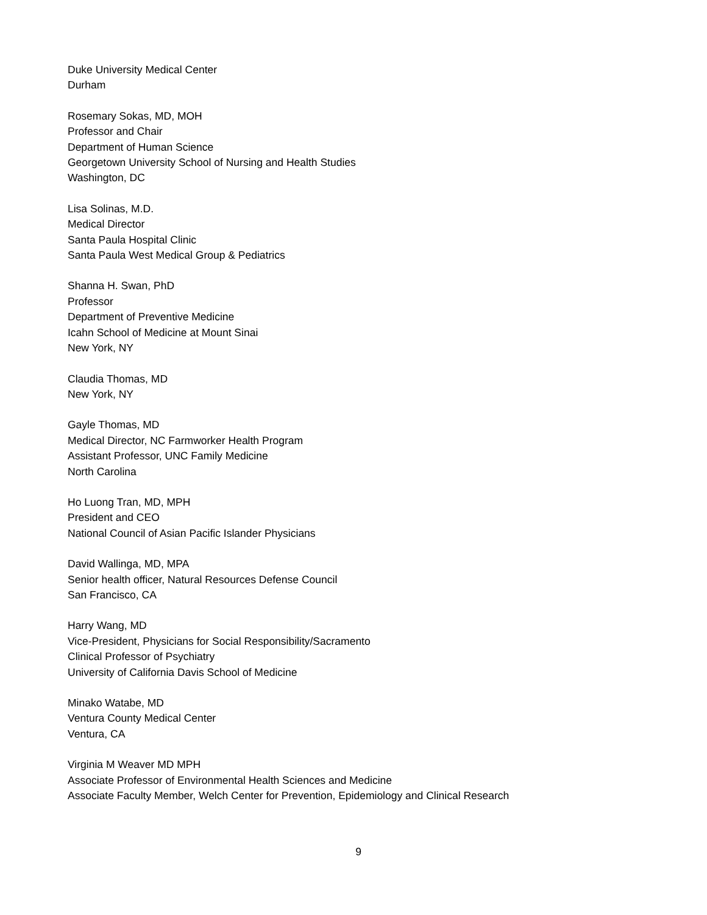Duke University Medical Center
Durham
Rosemary Sokas, MD, MOH
Professor and Chair
Department of Human Science
Georgetown University School of Nursing and Health Studies
Washington, DC
Lisa Solinas, M.D.
Medical Director
Santa Paula Hospital Clinic
Santa Paula West Medical Group & Pediatrics
Shanna H. Swan, PhD
Professor
Department of Preventive Medicine
Icahn School of Medicine at Mount Sinai
New York, NY
Claudia Thomas, MD
New York, NY
Gayle Thomas, MD
Medical Director, NC Farmworker Health Program
Assistant Professor, UNC Family Medicine
North Carolina
Ho Luong Tran, MD, MPH
President and CEO
National Council of Asian Pacific Islander Physicians
David Wallinga, MD, MPA
Senior health officer, Natural Resources Defense Council
San Francisco, CA
Harry Wang, MD
Vice-President, Physicians for Social Responsibility/Sacramento
Clinical Professor of Psychiatry
University of California Davis School of Medicine
Minako Watabe, MD
Ventura County Medical Center
Ventura, CA
Virginia M Weaver MD MPH
Associate Professor of Environmental Health Sciences and Medicine
Associate Faculty Member, Welch Center for Prevention, Epidemiology and Clinical Research
9